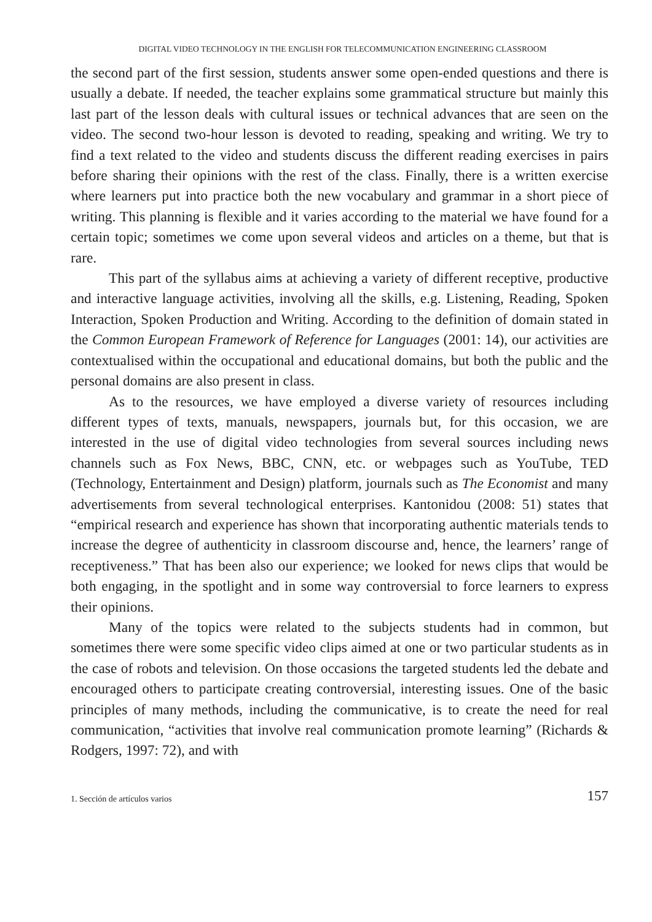DIGITAL VIDEO TECHNOLOGY IN THE ENGLISH FOR TELECOMMUNICATION ENGINEERING CLASSROOM
the second part of the first session, students answer some open-ended questions and there is usually a debate. If needed, the teacher explains some grammatical structure but mainly this last part of the lesson deals with cultural issues or technical advances that are seen on the video. The second two-hour lesson is devoted to reading, speaking and writing. We try to find a text related to the video and students discuss the different reading exercises in pairs before sharing their opinions with the rest of the class. Finally, there is a written exercise where learners put into practice both the new vocabulary and grammar in a short piece of writing. This planning is flexible and it varies according to the material we have found for a certain topic; sometimes we come upon several videos and articles on a theme, but that is rare.
This part of the syllabus aims at achieving a variety of different receptive, productive and interactive language activities, involving all the skills, e.g. Listening, Reading, Spoken Interaction, Spoken Production and Writing. According to the definition of domain stated in the Common European Framework of Reference for Languages (2001: 14), our activities are contextualised within the occupational and educational domains, but both the public and the personal domains are also present in class.
As to the resources, we have employed a diverse variety of resources including different types of texts, manuals, newspapers, journals but, for this occasion, we are interested in the use of digital video technologies from several sources including news channels such as Fox News, BBC, CNN, etc. or webpages such as YouTube, TED (Technology, Entertainment and Design) platform, journals such as The Economist and many advertisements from several technological enterprises. Kantonidou (2008: 51) states that “empirical research and experience has shown that incorporating authentic materials tends to increase the degree of authenticity in classroom discourse and, hence, the learners’ range of receptiveness.” That has been also our experience; we looked for news clips that would be both engaging, in the spotlight and in some way controversial to force learners to express their opinions.
Many of the topics were related to the subjects students had in common, but sometimes there were some specific video clips aimed at one or two particular students as in the case of robots and television. On those occasions the targeted students led the debate and encouraged others to participate creating controversial, interesting issues. One of the basic principles of many methods, including the communicative, is to create the need for real communication, “activities that involve real communication promote learning” (Richards & Rodgers, 1997: 72), and with
1. Sección de artículos varios 157